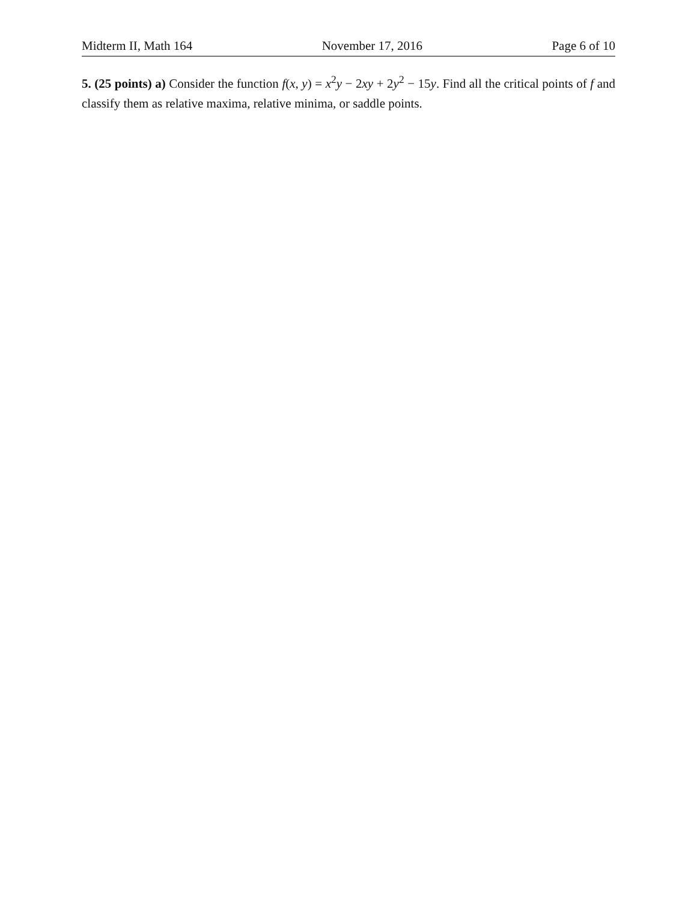Midterm II, Math 164 November 17, 2016 Page 6 of 10
5. (25 points) a) Consider the function f(x, y) = x<sup>2</sup>y − 2xy + 2y<sup>2</sup> − 15y. Find all the critical points of f and classify them as relative maxima, relative minima, or saddle points.